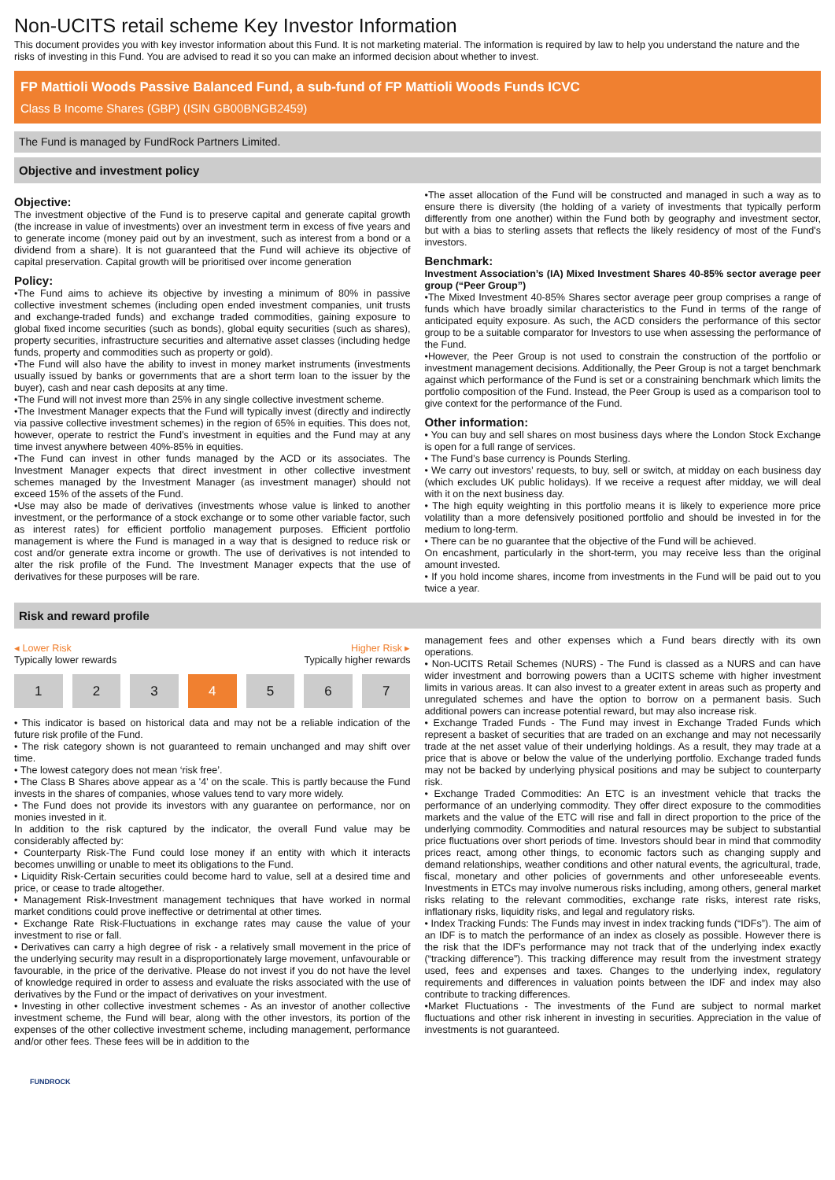Non-UCITS retail scheme Key Investor Information
This document provides you with key investor information about this Fund. It is not marketing material. The information is required by law to help you understand the nature and the risks of investing in this Fund. You are advised to read it so you can make an informed decision about whether to invest.
FP Mattioli Woods Passive Balanced Fund, a sub-fund of FP Mattioli Woods Funds ICVC
Class B Income Shares (GBP) (ISIN GB00BNGB2459)
The Fund is managed by FundRock Partners Limited.
Objective and investment policy
Objective:
The investment objective of the Fund is to preserve capital and generate capital growth (the increase in value of investments) over an investment term in excess of five years and to generate income (money paid out by an investment, such as interest from a bond or a dividend from a share). It is not guaranteed that the Fund will achieve its objective of capital preservation. Capital growth will be prioritised over income generation
Policy:
•The Fund aims to achieve its objective by investing a minimum of 80% in passive collective investment schemes (including open ended investment companies, unit trusts and exchange-traded funds) and exchange traded commodities, gaining exposure to global fixed income securities (such as bonds), global equity securities (such as shares), property securities, infrastructure securities and alternative asset classes (including hedge funds, property and commodities such as property or gold).
•The Fund will also have the ability to invest in money market instruments (investments usually issued by banks or governments that are a short term loan to the issuer by the buyer), cash and near cash deposits at any time.
•The Fund will not invest more than 25% in any single collective investment scheme.
•The Investment Manager expects that the Fund will typically invest (directly and indirectly via passive collective investment schemes) in the region of 65% in equities. This does not, however, operate to restrict the Fund’s investment in equities and the Fund may at any time invest anywhere between 40%-85% in equities.
•The Fund can invest in other funds managed by the ACD or its associates. The Investment Manager expects that direct investment in other collective investment schemes managed by the Investment Manager (as investment manager) should not exceed 15% of the assets of the Fund.
•Use may also be made of derivatives (investments whose value is linked to another investment, or the performance of a stock exchange or to some other variable factor, such as interest rates) for efficient portfolio management purposes. Efficient portfolio management is where the Fund is managed in a way that is designed to reduce risk or cost and/or generate extra income or growth. The use of derivatives is not intended to alter the risk profile of the Fund. The Investment Manager expects that the use of derivatives for these purposes will be rare.
•The asset allocation of the Fund will be constructed and managed in such a way as to ensure there is diversity (the holding of a variety of investments that typically perform differently from one another) within the Fund both by geography and investment sector, but with a bias to sterling assets that reflects the likely residency of most of the Fund's investors.
Benchmark:
Investment Association’s (IA) Mixed Investment Shares 40-85% sector average peer group (“Peer Group”)
•The Mixed Investment 40-85% Shares sector average peer group comprises a range of funds which have broadly similar characteristics to the Fund in terms of the range of anticipated equity exposure. As such, the ACD considers the performance of this sector group to be a suitable comparator for Investors to use when assessing the performance of the Fund.
•However, the Peer Group is not used to constrain the construction of the portfolio or investment management decisions. Additionally, the Peer Group is not a target benchmark against which performance of the Fund is set or a constraining benchmark which limits the portfolio composition of the Fund. Instead, the Peer Group is used as a comparison tool to give context for the performance of the Fund.
Other information:
• You can buy and sell shares on most business days where the London Stock Exchange is open for a full range of services.
• The Fund’s base currency is Pounds Sterling.
• We carry out investors’ requests, to buy, sell or switch, at midday on each business day (which excludes UK public holidays). If we receive a request after midday, we will deal with it on the next business day.
• The high equity weighting in this portfolio means it is likely to experience more price volatility than a more defensively positioned portfolio and should be invested in for the medium to long-term.
• There can be no guarantee that the objective of the Fund will be achieved.
On encashment, particularly in the short-term, you may receive less than the original amount invested.
• If you hold income shares, income from investments in the Fund will be paid out to you twice a year.
Risk and reward profile
◂ Lower Risk Higher Risk ▸
Typically lower rewards Typically higher rewards
1 2 3 4 5 6 7
• This indicator is based on historical data and may not be a reliable indication of the future risk profile of the Fund.
• The risk category shown is not guaranteed to remain unchanged and may shift over time.
• The lowest category does not mean ‘risk free’.
• The Class B Shares above appear as a '4' on the scale. This is partly because the Fund invests in the shares of companies, whose values tend to vary more widely.
• The Fund does not provide its investors with any guarantee on performance, nor on monies invested in it.
In addition to the risk captured by the indicator, the overall Fund value may be considerably affected by:
• Counterparty Risk-The Fund could lose money if an entity with which it interacts becomes unwilling or unable to meet its obligations to the Fund.
• Liquidity Risk-Certain securities could become hard to value, sell at a desired time and price, or cease to trade altogether.
• Management Risk-Investment management techniques that have worked in normal market conditions could prove ineffective or detrimental at other times.
• Exchange Rate Risk-Fluctuations in exchange rates may cause the value of your investment to rise or fall.
• Derivatives can carry a high degree of risk - a relatively small movement in the price of the underlying security may result in a disproportionately large movement, unfavourable or favourable, in the price of the derivative. Please do not invest if you do not have the level of knowledge required in order to assess and evaluate the risks associated with the use of derivatives by the Fund or the impact of derivatives on your investment.
• Investing in other collective investment schemes - As an investor of another collective investment scheme, the Fund will bear, along with the other investors, its portion of the expenses of the other collective investment scheme, including management, performance and/or other fees. These fees will be in addition to the
management fees and other expenses which a Fund bears directly with its own operations.
• Non-UCITS Retail Schemes (NURS) - The Fund is classed as a NURS and can have wider investment and borrowing powers than a UCITS scheme with higher investment limits in various areas. It can also invest to a greater extent in areas such as property and unregulated schemes and have the option to borrow on a permanent basis. Such additional powers can increase potential reward, but may also increase risk.
• Exchange Traded Funds - The Fund may invest in Exchange Traded Funds which represent a basket of securities that are traded on an exchange and may not necessarily trade at the net asset value of their underlying holdings. As a result, they may trade at a price that is above or below the value of the underlying portfolio. Exchange traded funds may not be backed by underlying physical positions and may be subject to counterparty risk.
• Exchange Traded Commodities: An ETC is an investment vehicle that tracks the performance of an underlying commodity. They offer direct exposure to the commodities markets and the value of the ETC will rise and fall in direct proportion to the price of the underlying commodity. Commodities and natural resources may be subject to substantial price fluctuations over short periods of time. Investors should bear in mind that commodity prices react, among other things, to economic factors such as changing supply and demand relationships, weather conditions and other natural events, the agricultural, trade, fiscal, monetary and other policies of governments and other unforeseeable events. Investments in ETCs may involve numerous risks including, among others, general market risks relating to the relevant commodities, exchange rate risks, interest rate risks, inflationary risks, liquidity risks, and legal and regulatory risks.
• Index Tracking Funds: The Funds may invest in index tracking funds (“IDFs”). The aim of an IDF is to match the performance of an index as closely as possible. However there is the risk that the IDF's performance may not track that of the underlying index exactly (“tracking difference”). This tracking difference may result from the investment strategy used, fees and expenses and taxes. Changes to the underlying index, regulatory requirements and differences in valuation points between the IDF and index may also contribute to tracking differences.
•Market Fluctuations - The investments of the Fund are subject to normal market fluctuations and other risk inherent in investing in securities. Appreciation in the value of investments is not guaranteed.
FUNDROCK